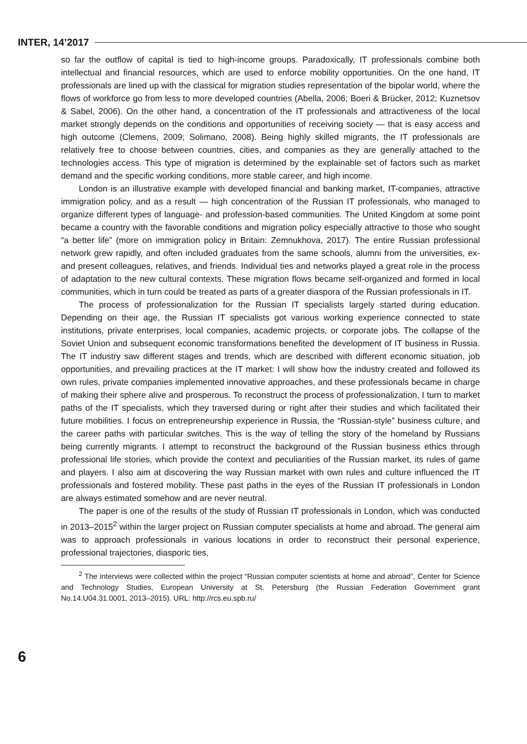INTER, 14’2017
so far the outflow of capital is tied to high-income groups. Paradoxically, IT professionals combine both intellectual and financial resources, which are used to enforce mobility opportunities. On the one hand, IT professionals are lined up with the classical for migration studies representation of the bipolar world, where the flows of workforce go from less to more developed countries (Abella, 2006; Boeri & Brücker, 2012; Kuznetsov & Sabel, 2006). On the other hand, a concentration of the IT professionals and attractiveness of the local market strongly depends on the conditions and opportunities of receiving society — that is easy access and high outcome (Clemens, 2009; Solimano, 2008). Being highly skilled migrants, the IT professionals are relatively free to choose between countries, cities, and companies as they are generally attached to the technologies access. This type of migration is determined by the explainable set of factors such as market demand and the specific working conditions, more stable career, and high income.
London is an illustrative example with developed financial and banking market, IT-companies, attractive immigration policy, and as a result — high concentration of the Russian IT professionals, who managed to organize different types of language- and profession-based communities. The United Kingdom at some point became a country with the favorable conditions and migration policy especially attractive to those who sought “a better life” (more on immigration policy in Britain: Zemnukhova, 2017). The entire Russian professional network grew rapidly, and often included graduates from the same schools, alumni from the universities, ex- and present colleagues, relatives, and friends. Individual ties and networks played a great role in the process of adaptation to the new cultural contexts. These migration flows became self-organized and formed in local communities, which in turn could be treated as parts of a greater diaspora of the Russian professionals in IT.
The process of professionalization for the Russian IT specialists largely started during education. Depending on their age, the Russian IT specialists got various working experience connected to state institutions, private enterprises, local companies, academic projects, or corporate jobs. The collapse of the Soviet Union and subsequent economic transformations benefited the development of IT business in Russia. The IT industry saw different stages and trends, which are described with different economic situation, job opportunities, and prevailing practices at the IT market: I will show how the industry created and followed its own rules, private companies implemented innovative approaches, and these professionals became in charge of making their sphere alive and prosperous. To reconstruct the process of professionalization, I turn to market paths of the IT specialists, which they traversed during or right after their studies and which facilitated their future mobilities. I focus on entrepreneurship experience in Russia, the “Russian-style” business culture, and the career paths with particular switches. This is the way of telling the story of the homeland by Russians being currently migrants. I attempt to reconstruct the background of the Russian business ethics through professional life stories, which provide the context and peculiarities of the Russian market, its rules of game and players. I also aim at discovering the way Russian market with own rules and culture influenced the IT professionals and fostered mobility. These past paths in the eyes of the Russian IT professionals in London are always estimated somehow and are never neutral.
The paper is one of the results of the study of Russian IT professionals in London, which was conducted in 2013–2015<sup>2</sup> within the larger project on Russian computer specialists at home and abroad. The general aim was to approach professionals in various locations in order to reconstruct their personal experience, professional trajectories, diasporic ties,
<sup>2</sup> The interviews were collected within the project “Russian computer scientists at home and abroad”, Center for Science and Technology Studies, European University at St. Petersburg (the Russian Federation Government grant No.14.U04.31.0001, 2013–2015). URL: http://rcs.eu.spb.ru/
6